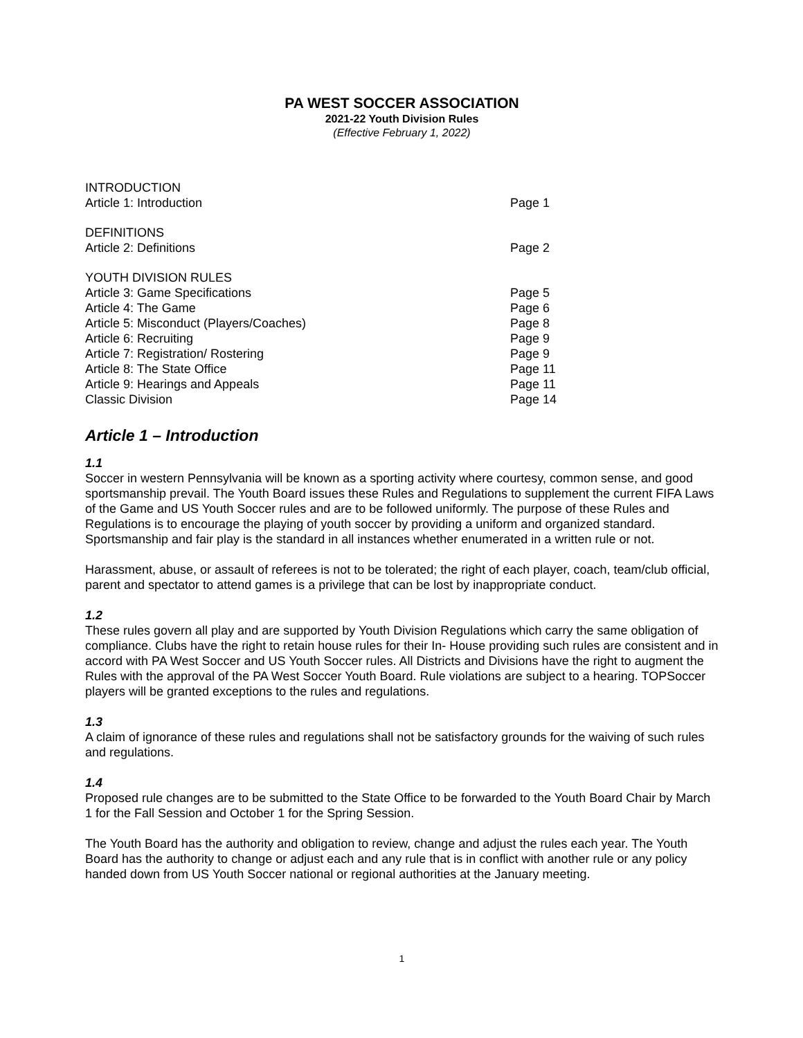PA WEST SOCCER ASSOCIATION
2021-22 Youth Division Rules
(Effective February 1, 2022)
INTRODUCTION
Article 1: Introduction Page 1
DEFINITIONS
Article 2: Definitions Page 2
YOUTH DIVISION RULES
Article 3: Game Specifications Page 5
Article 4: The Game Page 6
Article 5: Misconduct (Players/Coaches) Page 8
Article 6: Recruiting Page 9
Article 7: Registration/ Rostering Page 9
Article 8: The State Office Page 11
Article 9: Hearings and Appeals Page 11
Classic Division Page 14
Article 1 – Introduction
1.1
Soccer in western Pennsylvania will be known as a sporting activity where courtesy, common sense, and good sportsmanship prevail. The Youth Board issues these Rules and Regulations to supplement the current FIFA Laws of the Game and US Youth Soccer rules and are to be followed uniformly. The purpose of these Rules and Regulations is to encourage the playing of youth soccer by providing a uniform and organized standard. Sportsmanship and fair play is the standard in all instances whether enumerated in a written rule or not.
Harassment, abuse, or assault of referees is not to be tolerated; the right of each player, coach, team/club official, parent and spectator to attend games is a privilege that can be lost by inappropriate conduct.
1.2
These rules govern all play and are supported by Youth Division Regulations which carry the same obligation of compliance. Clubs have the right to retain house rules for their In- House providing such rules are consistent and in accord with PA West Soccer and US Youth Soccer rules. All Districts and Divisions have the right to augment the Rules with the approval of the PA West Soccer Youth Board. Rule violations are subject to a hearing. TOPSoccer players will be granted exceptions to the rules and regulations.
1.3
A claim of ignorance of these rules and regulations shall not be satisfactory grounds for the waiving of such rules and regulations.
1.4
Proposed rule changes are to be submitted to the State Office to be forwarded to the Youth Board Chair by March 1 for the Fall Session and October 1 for the Spring Session.
The Youth Board has the authority and obligation to review, change and adjust the rules each year. The Youth Board has the authority to change or adjust each and any rule that is in conflict with another rule or any policy handed down from US Youth Soccer national or regional authorities at the January meeting.
1